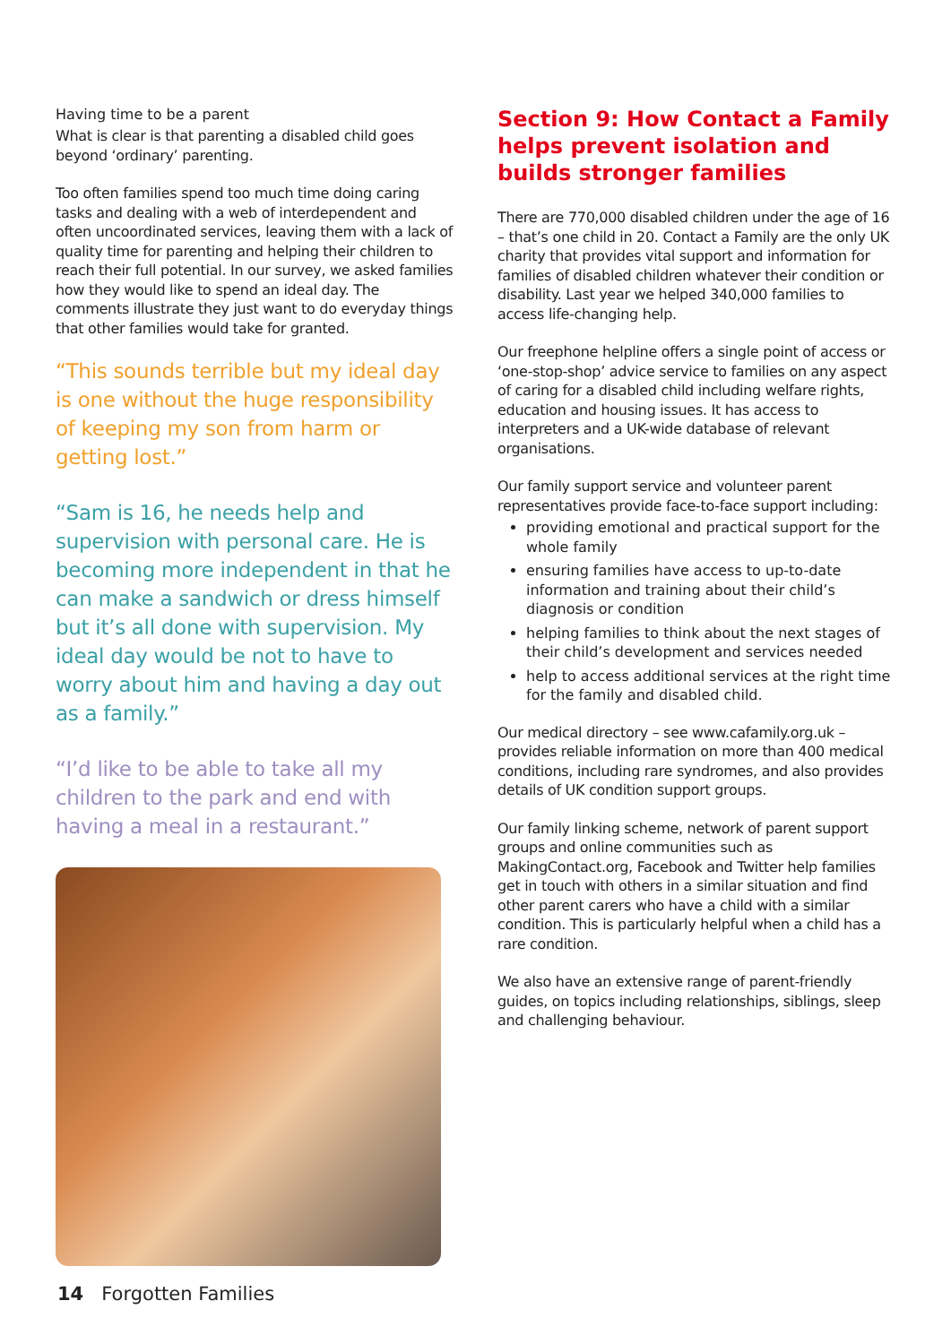Having time to be a parent
What is clear is that parenting a disabled child goes beyond ‘ordinary’ parenting.
Too often families spend too much time doing caring tasks and dealing with a web of interdependent and often uncoordinated services, leaving them with a lack of quality time for parenting and helping their children to reach their full potential. In our survey, we asked families how they would like to spend an ideal day. The comments illustrate they just want to do everyday things that other families would take for granted.
“This sounds terrible but my ideal day is one without the huge responsibility of keeping my son from harm or getting lost.”
“Sam is 16, he needs help and supervision with personal care. He is becoming more independent in that he can make a sandwich or dress himself but it’s all done with supervision. My ideal day would be not to have to worry about him and having a day out as a family.”
“I’d like to be able to take all my children to the park and end with having a meal in a restaurant.”
Section 9: How Contact a Family helps prevent isolation and builds stronger families
There are 770,000 disabled children under the age of 16 – that’s one child in 20. Contact a Family are the only UK charity that provides vital support and information for families of disabled children whatever their condition or disability. Last year we helped 340,000 families to access life-changing help.
Our freephone helpline offers a single point of access or ‘one-stop-shop’ advice service to families on any aspect of caring for a disabled child including welfare rights, education and housing issues. It has access to interpreters and a UK-wide database of relevant organisations.
Our family support service and volunteer parent representatives provide face-to-face support including:
providing emotional and practical support for the whole family
ensuring families have access to up-to-date information and training about their child’s diagnosis or condition
helping families to think about the next stages of their child’s development and services needed
help to access additional services at the right time for the family and disabled child.
Our medical directory – see www.cafamily.org.uk – provides reliable information on more than 400 medical conditions, including rare syndromes, and also provides details of UK condition support groups.
Our family linking scheme, network of parent support groups and online communities such as MakingContact.org, Facebook and Twitter help families get in touch with others in a similar situation and find other parent carers who have a child with a similar condition. This is particularly helpful when a child has a rare condition.
We also have an extensive range of parent-friendly guides, on topics including relationships, siblings, sleep and challenging behaviour.
14 Forgotten Families